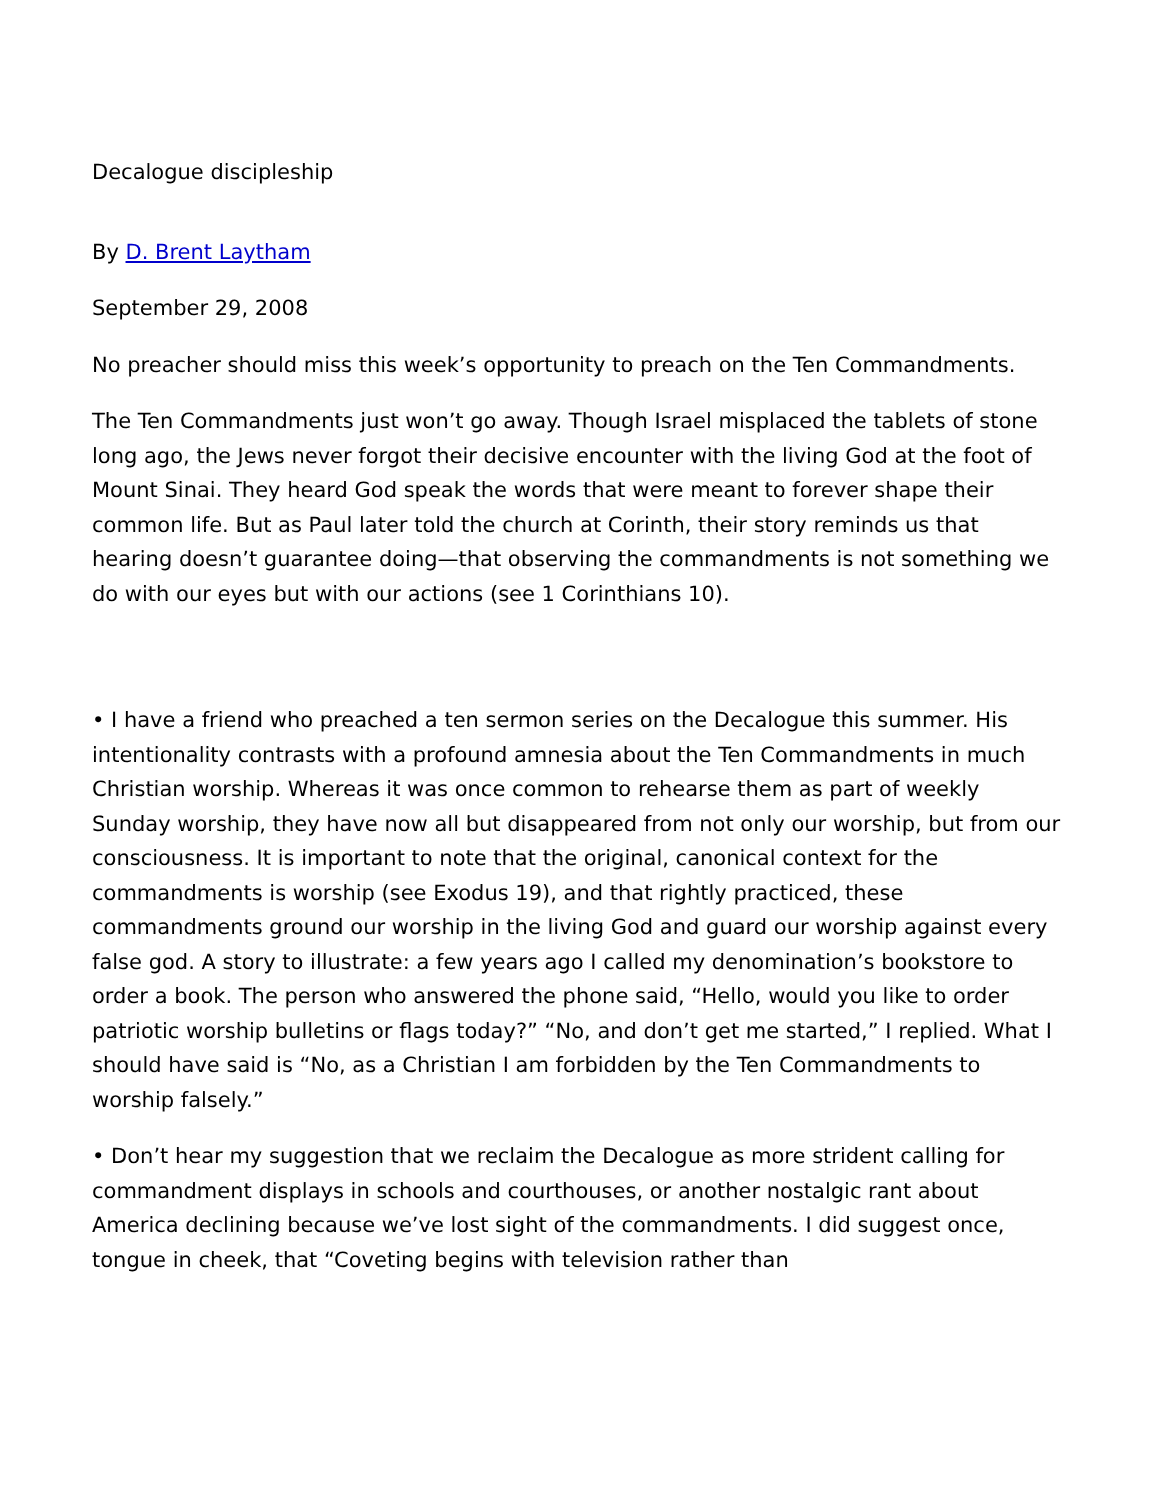Decalogue discipleship
By D. Brent Laytham
September 29, 2008
No preacher should miss this week’s opportunity to preach on the Ten Commandments.
The Ten Commandments just won’t go away. Though Israel misplaced the tablets of stone long ago, the Jews never forgot their decisive encounter with the living God at the foot of Mount Sinai. They heard God speak the words that were meant to forever shape their common life. But as Paul later told the church at Corinth, their story reminds us that hearing doesn’t guarantee doing—that observing the commandments is not something we do with our eyes but with our actions (see 1 Corinthians 10).
• I have a friend who preached a ten sermon series on the Decalogue this summer. His intentionality contrasts with a profound amnesia about the Ten Commandments in much Christian worship. Whereas it was once common to rehearse them as part of weekly Sunday worship, they have now all but disappeared from not only our worship, but from our consciousness. It is important to note that the original, canonical context for the commandments is worship (see Exodus 19), and that rightly practiced, these commandments ground our worship in the living God and guard our worship against every false god. A story to illustrate: a few years ago I called my denomination’s bookstore to order a book. The person who answered the phone said, “Hello, would you like to order patriotic worship bulletins or flags today?” “No, and don’t get me started,” I replied. What I should have said is “No, as a Christian I am forbidden by the Ten Commandments to worship falsely.”
• Don’t hear my suggestion that we reclaim the Decalogue as more strident calling for commandment displays in schools and courthouses, or another nostalgic rant about America declining because we’ve lost sight of the commandments. I did suggest once, tongue in cheek, that “Coveting begins with television rather than